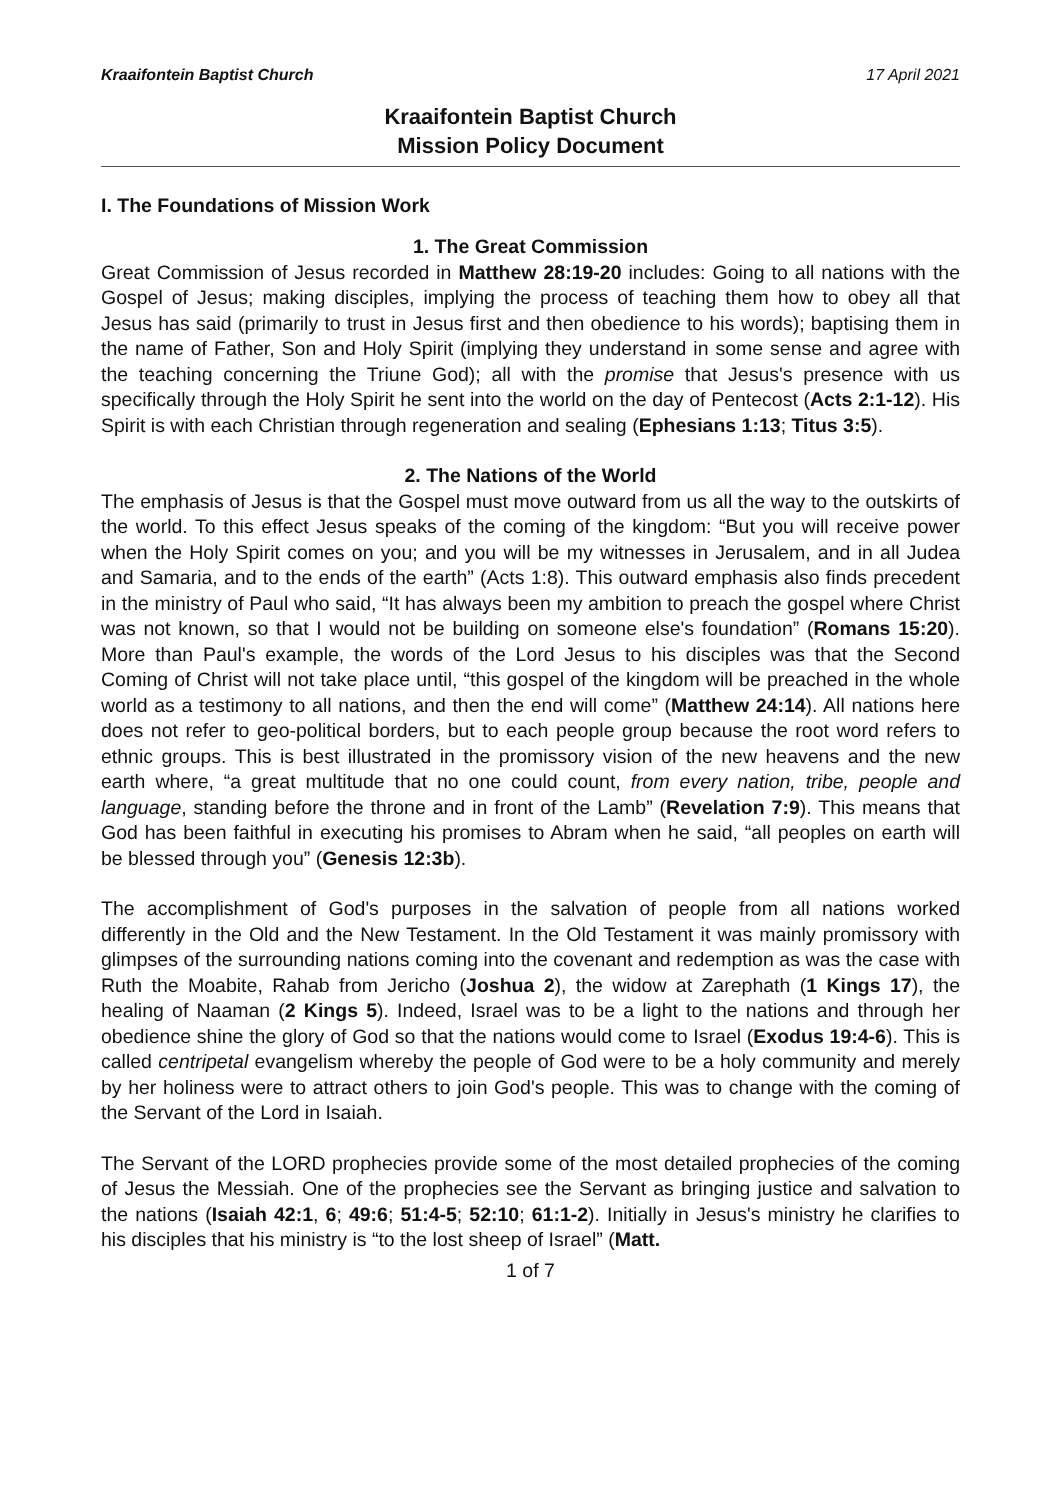Kraaifontein Baptist Church 17 April 2021
Kraaifontein Baptist Church
Mission Policy Document
I. The Foundations of Mission Work
1. The Great Commission
Great Commission of Jesus recorded in Matthew 28:19-20 includes: Going to all nations with the Gospel of Jesus; making disciples, implying the process of teaching them how to obey all that Jesus has said (primarily to trust in Jesus first and then obedience to his words); baptising them in the name of Father, Son and Holy Spirit (implying they understand in some sense and agree with the teaching concerning the Triune God); all with the promise that Jesus's presence with us specifically through the Holy Spirit he sent into the world on the day of Pentecost (Acts 2:1-12). His Spirit is with each Christian through regeneration and sealing (Ephesians 1:13; Titus 3:5).
2. The Nations of the World
The emphasis of Jesus is that the Gospel must move outward from us all the way to the outskirts of the world. To this effect Jesus speaks of the coming of the kingdom: “But you will receive power when the Holy Spirit comes on you; and you will be my witnesses in Jerusalem, and in all Judea and Samaria, and to the ends of the earth” (Acts 1:8). This outward emphasis also finds precedent in the ministry of Paul who said, “It has always been my ambition to preach the gospel where Christ was not known, so that I would not be building on someone else's foundation” (Romans 15:20). More than Paul's example, the words of the Lord Jesus to his disciples was that the Second Coming of Christ will not take place until, “this gospel of the kingdom will be preached in the whole world as a testimony to all nations, and then the end will come” (Matthew 24:14). All nations here does not refer to geo-political borders, but to each people group because the root word refers to ethnic groups. This is best illustrated in the promissory vision of the new heavens and the new earth where, “a great multitude that no one could count, from every nation, tribe, people and language, standing before the throne and in front of the Lamb” (Revelation 7:9). This means that God has been faithful in executing his promises to Abram when he said, “all peoples on earth will be blessed through you” (Genesis 12:3b).
The accomplishment of God's purposes in the salvation of people from all nations worked differently in the Old and the New Testament. In the Old Testament it was mainly promissory with glimpses of the surrounding nations coming into the covenant and redemption as was the case with Ruth the Moabite, Rahab from Jericho (Joshua 2), the widow at Zarephath (1 Kings 17), the healing of Naaman (2 Kings 5). Indeed, Israel was to be a light to the nations and through her obedience shine the glory of God so that the nations would come to Israel (Exodus 19:4-6). This is called centripetal evangelism whereby the people of God were to be a holy community and merely by her holiness were to attract others to join God's people. This was to change with the coming of the Servant of the Lord in Isaiah.
The Servant of the LORD prophecies provide some of the most detailed prophecies of the coming of Jesus the Messiah. One of the prophecies see the Servant as bringing justice and salvation to the nations (Isaiah 42:1, 6; 49:6; 51:4-5; 52:10; 61:1-2). Initially in Jesus's ministry he clarifies to his disciples that his ministry is “to the lost sheep of Israel” (Matt.
1 of 7